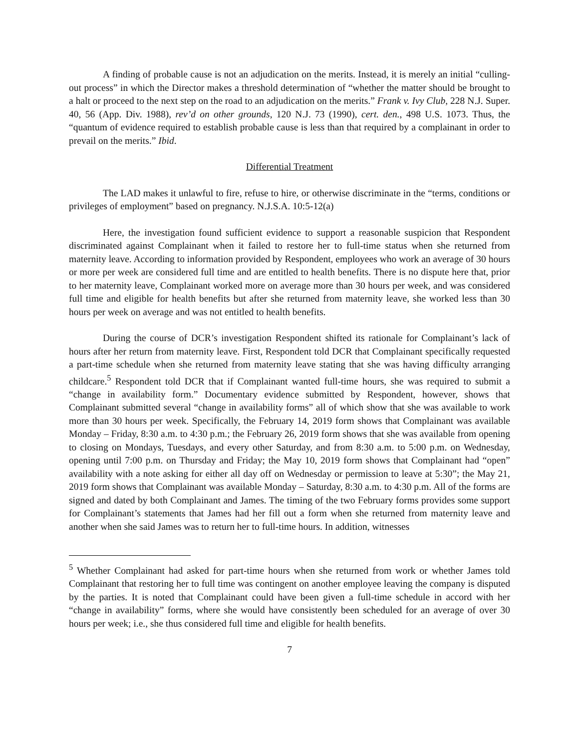A finding of probable cause is not an adjudication on the merits. Instead, it is merely an initial “culling-out process” in which the Director makes a threshold determination of “whether the matter should be brought to a halt or proceed to the next step on the road to an adjudication on the merits.” Frank v. Ivy Club, 228 N.J. Super. 40, 56 (App. Div. 1988), rev’d on other grounds, 120 N.J. 73 (1990), cert. den., 498 U.S. 1073. Thus, the “quantum of evidence required to establish probable cause is less than that required by a complainant in order to prevail on the merits.” Ibid.
Differential Treatment
The LAD makes it unlawful to fire, refuse to hire, or otherwise discriminate in the “terms, conditions or privileges of employment” based on pregnancy. N.J.S.A. 10:5-12(a)
Here, the investigation found sufficient evidence to support a reasonable suspicion that Respondent discriminated against Complainant when it failed to restore her to full-time status when she returned from maternity leave. According to information provided by Respondent, employees who work an average of 30 hours or more per week are considered full time and are entitled to health benefits. There is no dispute here that, prior to her maternity leave, Complainant worked more on average more than 30 hours per week, and was considered full time and eligible for health benefits but after she returned from maternity leave, she worked less than 30 hours per week on average and was not entitled to health benefits.
During the course of DCR’s investigation Respondent shifted its rationale for Complainant’s lack of hours after her return from maternity leave. First, Respondent told DCR that Complainant specifically requested a part-time schedule when she returned from maternity leave stating that she was having difficulty arranging childcare.<sup>5</sup> Respondent told DCR that if Complainant wanted full-time hours, she was required to submit a “change in availability form.” Documentary evidence submitted by Respondent, however, shows that Complainant submitted several “change in availability forms” all of which show that she was available to work more than 30 hours per week. Specifically, the February 14, 2019 form shows that Complainant was available Monday – Friday, 8:30 a.m. to 4:30 p.m.; the February 26, 2019 form shows that she was available from opening to closing on Mondays, Tuesdays, and every other Saturday, and from 8:30 a.m. to 5:00 p.m. on Wednesday, opening until 7:00 p.m. on Thursday and Friday; the May 10, 2019 form shows that Complainant had “open” availability with a note asking for either all day off on Wednesday or permission to leave at 5:30”; the May 21, 2019 form shows that Complainant was available Monday – Saturday, 8:30 a.m. to 4:30 p.m. All of the forms are signed and dated by both Complainant and James. The timing of the two February forms provides some support for Complainant’s statements that James had her fill out a form when she returned from maternity leave and another when she said James was to return her to full-time hours. In addition, witnesses
<sup>5</sup> Whether Complainant had asked for part-time hours when she returned from work or whether James told Complainant that restoring her to full time was contingent on another employee leaving the company is disputed by the parties. It is noted that Complainant could have been given a full-time schedule in accord with her “change in availability” forms, where she would have consistently been scheduled for an average of over 30 hours per week; i.e., she thus considered full time and eligible for health benefits.
7